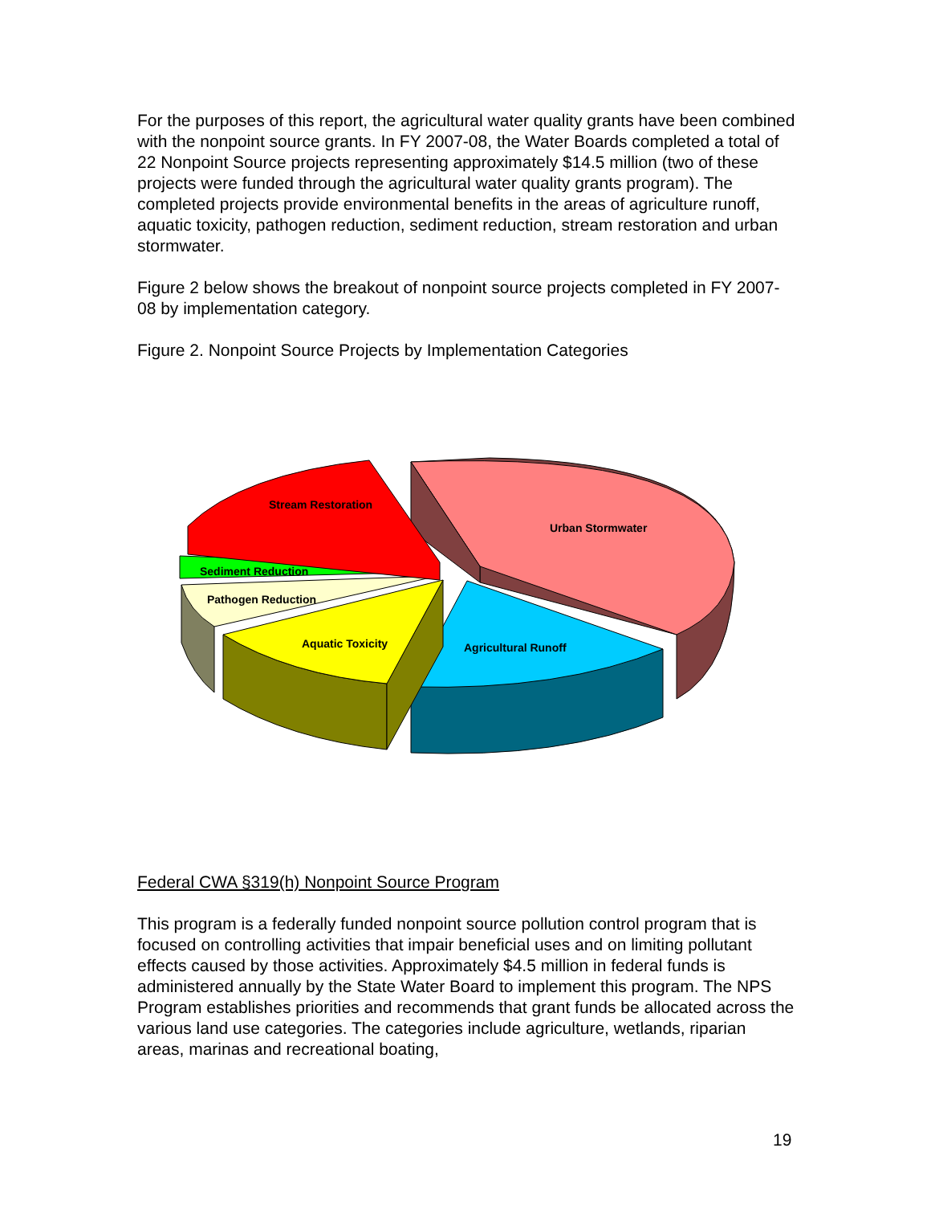For the purposes of this report, the agricultural water quality grants have been combined with the nonpoint source grants. In FY 2007-08, the Water Boards completed a total of 22 Nonpoint Source projects representing approximately $14.5 million (two of these projects were funded through the agricultural water quality grants program). The completed projects provide environmental benefits in the areas of agriculture runoff, aquatic toxicity, pathogen reduction, sediment reduction, stream restoration and urban stormwater.
Figure 2 below shows the breakout of nonpoint source projects completed in FY 2007-08 by implementation category.
Figure 2. Nonpoint Source Projects by Implementation Categories
Stream Restoration
Urban Stormwater
Sediment Reduction
Pathogen Reduction
Aquatic Toxicity
Agricultural Runoff
Federal CWA §319(h) Nonpoint Source Program
This program is a federally funded nonpoint source pollution control program that is focused on controlling activities that impair beneficial uses and on limiting pollutant effects caused by those activities. Approximately $4.5 million in federal funds is administered annually by the State Water Board to implement this program. The NPS Program establishes priorities and recommends that grant funds be allocated across the various land use categories. The categories include agriculture, wetlands, riparian areas, marinas and recreational boating,
19